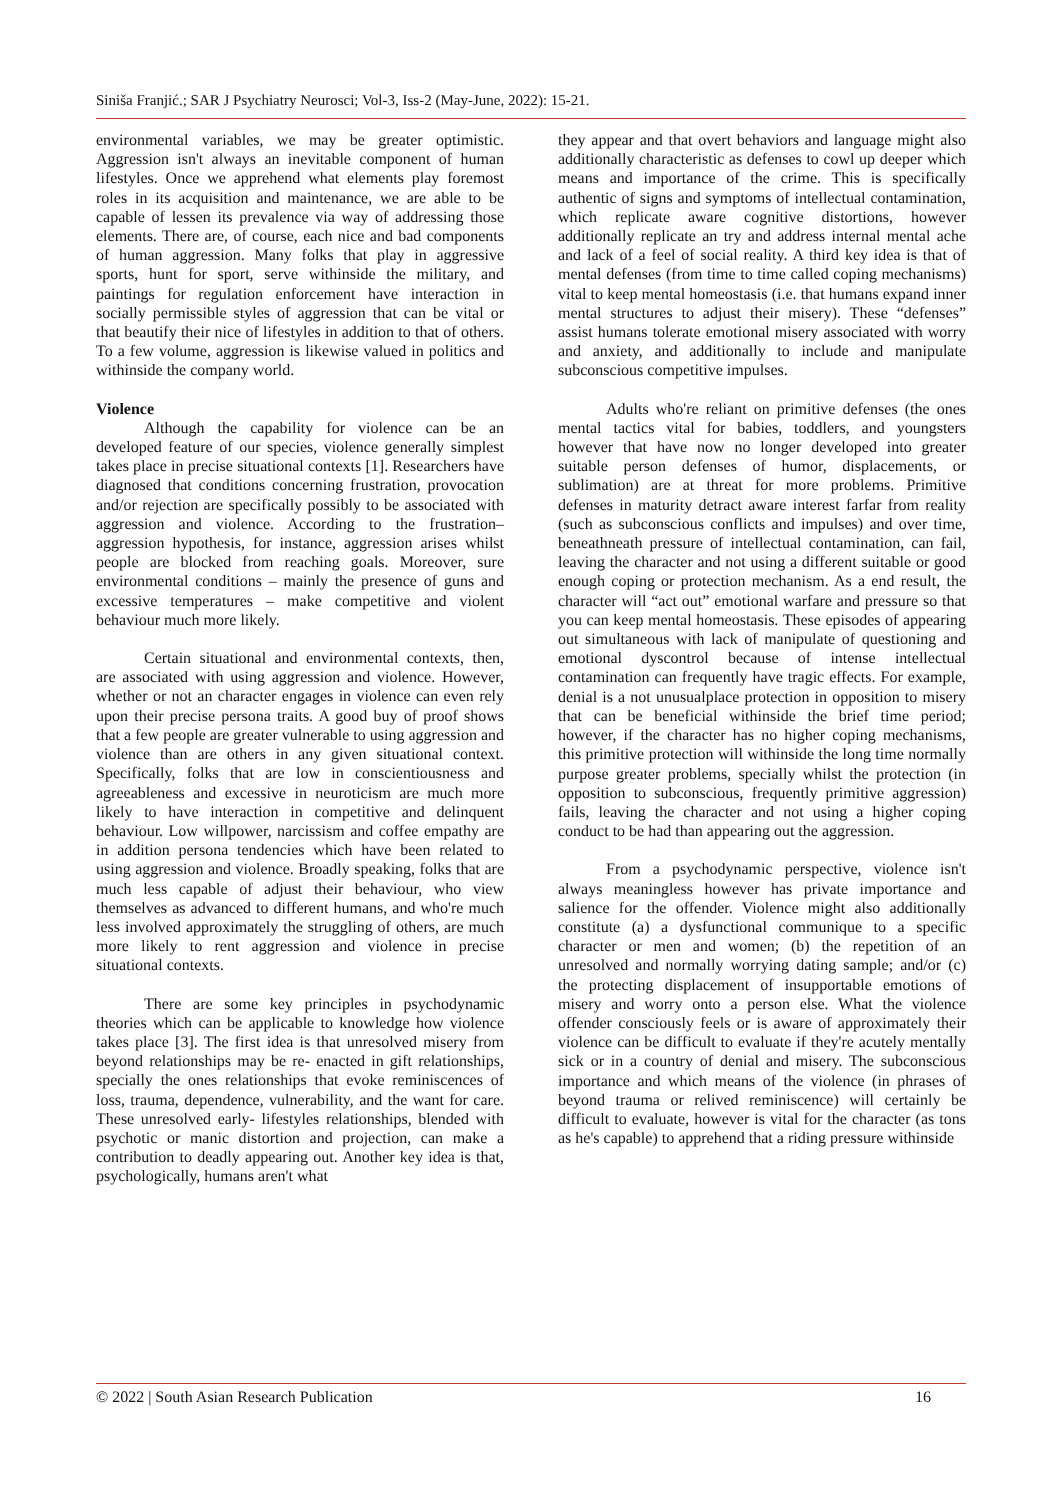Siniša Franjić.; SAR J Psychiatry Neurosci; Vol-3, Iss-2 (May-June, 2022): 15-21.
environmental variables, we may be greater optimistic. Aggression isn't always an inevitable component of human lifestyles. Once we apprehend what elements play foremost roles in its acquisition and maintenance, we are able to be capable of lessen its prevalence via way of addressing those elements. There are, of course, each nice and bad components of human aggression. Many folks that play in aggressive sports, hunt for sport, serve withinside the military, and paintings for regulation enforcement have interaction in socially permissible styles of aggression that can be vital or that beautify their nice of lifestyles in addition to that of others. To a few volume, aggression is likewise valued in politics and withinside the company world.
Violence
Although the capability for violence can be an developed feature of our species, violence generally simplest takes place in precise situational contexts [1]. Researchers have diagnosed that conditions concerning frustration, provocation and/or rejection are specifically possibly to be associated with aggression and violence. According to the frustration–aggression hypothesis, for instance, aggression arises whilst people are blocked from reaching goals. Moreover, sure environmental conditions – mainly the presence of guns and excessive temperatures – make competitive and violent behaviour much more likely.
Certain situational and environmental contexts, then, are associated with using aggression and violence. However, whether or not an character engages in violence can even rely upon their precise persona traits. A good buy of proof shows that a few people are greater vulnerable to using aggression and violence than are others in any given situational context. Specifically, folks that are low in conscientiousness and agreeableness and excessive in neuroticism are much more likely to have interaction in competitive and delinquent behaviour. Low willpower, narcissism and coffee empathy are in addition persona tendencies which have been related to using aggression and violence. Broadly speaking, folks that are much less capable of adjust their behaviour, who view themselves as advanced to different humans, and who're much less involved approximately the struggling of others, are much more likely to rent aggression and violence in precise situational contexts.
There are some key principles in psychodynamic theories which can be applicable to knowledge how violence takes place [3]. The first idea is that unresolved misery from beyond relationships may be re- enacted in gift relationships, specially the ones relationships that evoke reminiscences of loss, trauma, dependence, vulnerability, and the want for care. These unresolved early- lifestyles relationships, blended with psychotic or manic distortion and projection, can make a contribution to deadly appearing out. Another key idea is that, psychologically, humans aren't what
they appear and that overt behaviors and language might also additionally characteristic as defenses to cowl up deeper which means and importance of the crime. This is specifically authentic of signs and symptoms of intellectual contamination, which replicate aware cognitive distortions, however additionally replicate an try and address internal mental ache and lack of a feel of social reality. A third key idea is that of mental defenses (from time to time called coping mechanisms) vital to keep mental homeostasis (i.e. that humans expand inner mental structures to adjust their misery). These “defenses” assist humans tolerate emotional misery associated with worry and anxiety, and additionally to include and manipulate subconscious competitive impulses.
Adults who're reliant on primitive defenses (the ones mental tactics vital for babies, toddlers, and youngsters however that have now no longer developed into greater suitable person defenses of humor, displacements, or sublimation) are at threat for more problems. Primitive defenses in maturity detract aware interest farfar from reality (such as subconscious conflicts and impulses) and over time, beneathneath pressure of intellectual contamination, can fail, leaving the character and not using a different suitable or good enough coping or protection mechanism. As a end result, the character will “act out” emotional warfare and pressure so that you can keep mental homeostasis. These episodes of appearing out simultaneous with lack of manipulate of questioning and emotional dyscontrol because of intense intellectual contamination can frequently have tragic effects. For example, denial is a not unusualplace protection in opposition to misery that can be beneficial withinside the brief time period; however, if the character has no higher coping mechanisms, this primitive protection will withinside the long time normally purpose greater problems, specially whilst the protection (in opposition to subconscious, frequently primitive aggression) fails, leaving the character and not using a higher coping conduct to be had than appearing out the aggression.
From a psychodynamic perspective, violence isn't always meaningless however has private importance and salience for the offender. Violence might also additionally constitute (a) a dysfunctional communique to a specific character or men and women; (b) the repetition of an unresolved and normally worrying dating sample; and/or (c) the protecting displacement of insupportable emotions of misery and worry onto a person else. What the violence offender consciously feels or is aware of approximately their violence can be difficult to evaluate if they're acutely mentally sick or in a country of denial and misery. The subconscious importance and which means of the violence (in phrases of beyond trauma or relived reminiscence) will certainly be difficult to evaluate, however is vital for the character (as tons as he's capable) to apprehend that a riding pressure withinside
© 2022 | South Asian Research Publication 16